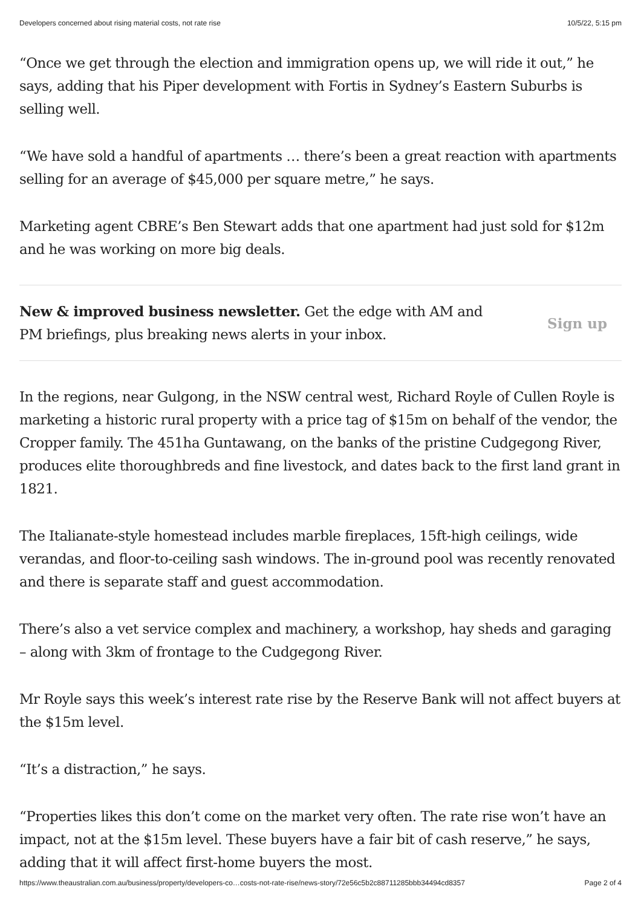Developers concerned about rising material costs, not rate rise 10/5/22, 5:15 pm
“Once we get through the election and immigration opens up, we will ride it out,” he says, adding that his Piper development with Fortis in Sydney’s Eastern Suburbs is selling well.
“We have sold a handful of apartments … there’s been a great reaction with apartments selling for an average of $45,000 per square metre,” he says.
Marketing agent CBRE’s Ben Stewart adds that one apartment had just sold for $12m and he was working on more big deals.
New & improved business newsletter. Get the edge with AM and PM briefings, plus breaking news alerts in your inbox.
Sign up
In the regions, near Gulgong, in the NSW central west, Richard Royle of Cullen Royle is marketing a historic rural property with a price tag of $15m on behalf of the vendor, the Cropper family. The 451ha Guntawang, on the banks of the pristine Cudgegong River, produces elite thoroughbreds and fine livestock, and dates back to the first land grant in 1821.
The Italianate-style homestead includes marble fireplaces, 15ft-high ceilings, wide verandas, and floor-to-ceiling sash windows. The in-ground pool was recently renovated and there is separate staff and guest accommodation.
There’s also a vet service complex and machinery, a workshop, hay sheds and garaging – along with 3km of frontage to the Cudgegong River.
Mr Royle says this week’s interest rate rise by the Reserve Bank will not affect buyers at the $15m level.
“It’s a distraction,” he says.
“Properties likes this don’t come on the market very often. The rate rise won’t have an impact, not at the $15m level. These buyers have a fair bit of cash reserve,” he says, adding that it will affect first-home buyers the most.
https://www.theaustralian.com.au/business/property/developers-co…costs-not-rate-rise/news-story/72e56c5b2c88711285bbb34494cd8357 Page 2 of 4